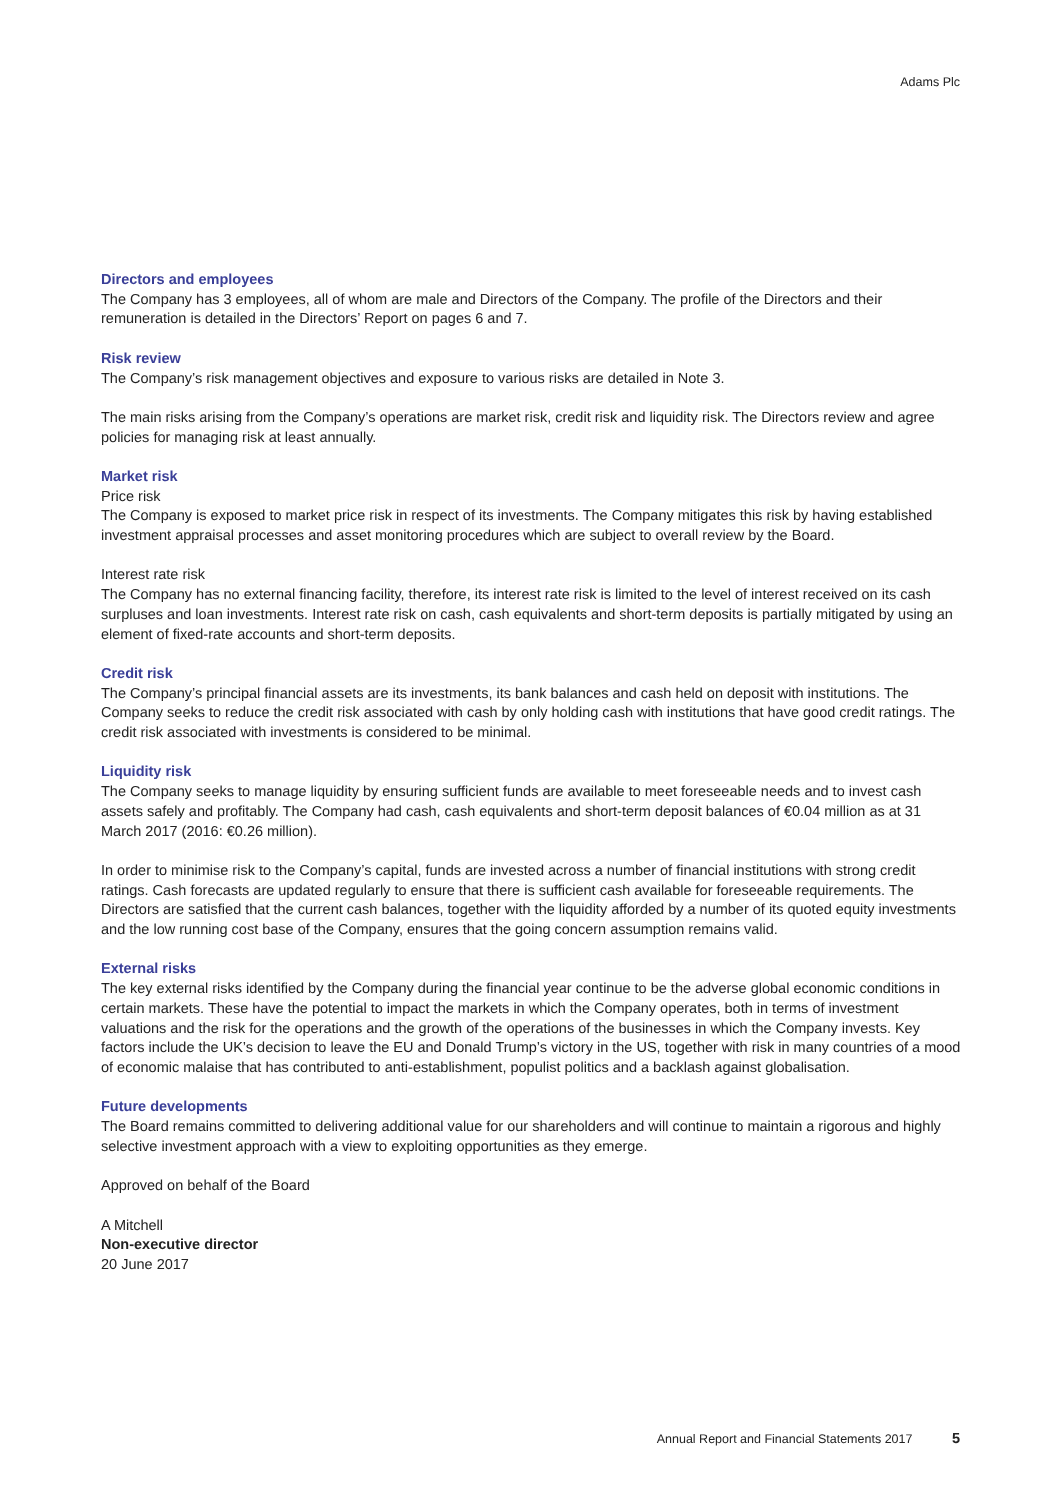Adams Plc
Directors and employees
The Company has 3 employees, all of whom are male and Directors of the Company. The profile of the Directors and their remuneration is detailed in the Directors’ Report on pages 6 and 7.
Risk review
The Company’s risk management objectives and exposure to various risks are detailed in Note 3.
The main risks arising from the Company’s operations are market risk, credit risk and liquidity risk. The Directors review and agree policies for managing risk at least annually.
Market risk
Price risk
The Company is exposed to market price risk in respect of its investments. The Company mitigates this risk by having established investment appraisal processes and asset monitoring procedures which are subject to overall review by the Board.
Interest rate risk
The Company has no external financing facility, therefore, its interest rate risk is limited to the level of interest received on its cash surpluses and loan investments. Interest rate risk on cash, cash equivalents and short-term deposits is partially mitigated by using an element of fixed-rate accounts and short-term deposits.
Credit risk
The Company’s principal financial assets are its investments, its bank balances and cash held on deposit with institutions. The Company seeks to reduce the credit risk associated with cash by only holding cash with institutions that have good credit ratings. The credit risk associated with investments is considered to be minimal.
Liquidity risk
The Company seeks to manage liquidity by ensuring sufficient funds are available to meet foreseeable needs and to invest cash assets safely and profitably. The Company had cash, cash equivalents and short-term deposit balances of €0.04 million as at 31 March 2017 (2016: €0.26 million).
In order to minimise risk to the Company’s capital, funds are invested across a number of financial institutions with strong credit ratings. Cash forecasts are updated regularly to ensure that there is sufficient cash available for foreseeable requirements. The Directors are satisfied that the current cash balances, together with the liquidity afforded by a number of its quoted equity investments and the low running cost base of the Company, ensures that the going concern assumption remains valid.
External risks
The key external risks identified by the Company during the financial year continue to be the adverse global economic conditions in certain markets. These have the potential to impact the markets in which the Company operates, both in terms of investment valuations and the risk for the operations and the growth of the operations of the businesses in which the Company invests. Key factors include the UK’s decision to leave the EU and Donald Trump’s victory in the US, together with risk in many countries of a mood of economic malaise that has contributed to anti-establishment, populist politics and a backlash against globalisation.
Future developments
The Board remains committed to delivering additional value for our shareholders and will continue to maintain a rigorous and highly selective investment approach with a view to exploiting opportunities as they emerge.
Approved on behalf of the Board
A Mitchell
Non-executive director
20 June 2017
Annual Report and Financial Statements 2017 5